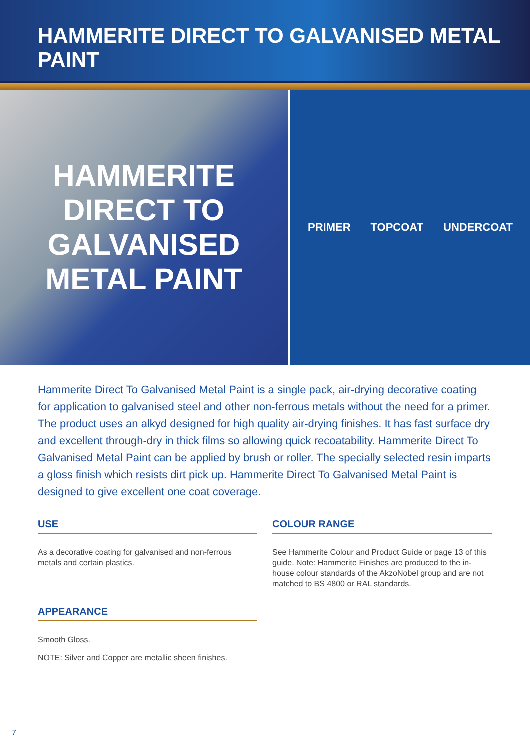HAMMERITE DIRECT TO GALVANISED METAL PAINT
HAMMERITE
DIRECT TO
GALVANISED
METAL PAINT
PRIMER TOPCOAT UNDERCOAT
Hammerite Direct To Galvanised Metal Paint is a single pack, air-drying decorative coating for application to galvanised steel and other non-ferrous metals without the need for a primer. The product uses an alkyd designed for high quality air-drying finishes. It has fast surface dry and excellent through-dry in thick films so allowing quick recoatability. Hammerite Direct To Galvanised Metal Paint can be applied by brush or roller. The specially selected resin imparts a gloss finish which resists dirt pick up. Hammerite Direct To Galvanised Metal Paint is designed to give excellent one coat coverage.
USE
As a decorative coating for galvanised and non-ferrous metals and certain plastics.
APPEARANCE
Smooth Gloss.
NOTE: Silver and Copper are metallic sheen finishes.
COLOUR RANGE
See Hammerite Colour and Product Guide or page 13 of this guide. Note: Hammerite Finishes are produced to the in-house colour standards of the AkzoNobel group and are not matched to BS 4800 or RAL standards.
7